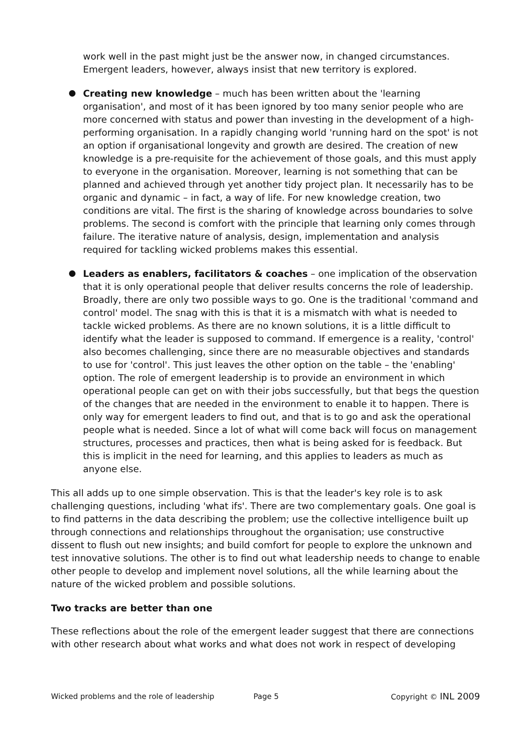work well in the past might just be the answer now, in changed circumstances. Emergent leaders, however, always insist that new territory is explored.
Creating new knowledge – much has been written about the 'learning organisation', and most of it has been ignored by too many senior people who are more concerned with status and power than investing in the development of a high-performing organisation. In a rapidly changing world 'running hard on the spot' is not an option if organisational longevity and growth are desired. The creation of new knowledge is a pre-requisite for the achievement of those goals, and this must apply to everyone in the organisation. Moreover, learning is not something that can be planned and achieved through yet another tidy project plan. It necessarily has to be organic and dynamic – in fact, a way of life. For new knowledge creation, two conditions are vital. The first is the sharing of knowledge across boundaries to solve problems. The second is comfort with the principle that learning only comes through failure. The iterative nature of analysis, design, implementation and analysis required for tackling wicked problems makes this essential.
Leaders as enablers, facilitators & coaches – one implication of the observation that it is only operational people that deliver results concerns the role of leadership. Broadly, there are only two possible ways to go. One is the traditional 'command and control' model. The snag with this is that it is a mismatch with what is needed to tackle wicked problems. As there are no known solutions, it is a little difficult to identify what the leader is supposed to command. If emergence is a reality, 'control' also becomes challenging, since there are no measurable objectives and standards to use for 'control'. This just leaves the other option on the table – the 'enabling' option. The role of emergent leadership is to provide an environment in which operational people can get on with their jobs successfully, but that begs the question of the changes that are needed in the environment to enable it to happen. There is only way for emergent leaders to find out, and that is to go and ask the operational people what is needed. Since a lot of what will come back will focus on management structures, processes and practices, then what is being asked for is feedback. But this is implicit in the need for learning, and this applies to leaders as much as anyone else.
This all adds up to one simple observation. This is that the leader's key role is to ask challenging questions, including 'what ifs'. There are two complementary goals. One goal is to find patterns in the data describing the problem; use the collective intelligence built up through connections and relationships throughout the organisation; use constructive dissent to flush out new insights; and build comfort for people to explore the unknown and test innovative solutions. The other is to find out what leadership needs to change to enable other people to develop and implement novel solutions, all the while learning about the nature of the wicked problem and possible solutions.
Two tracks are better than one
These reflections about the role of the emergent leader suggest that there are connections with other research about what works and what does not work in respect of developing
Wicked problems and the role of leadership Page 5 Copyright © INL 2009